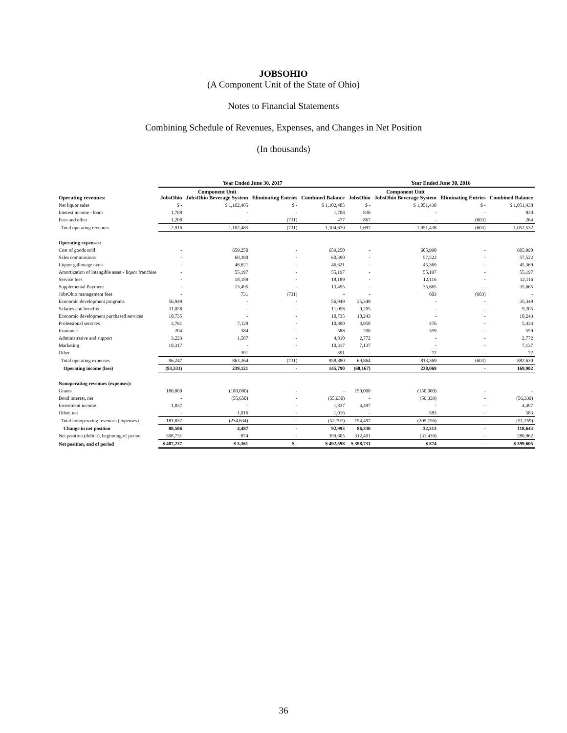JOBSOHIO
(A Component Unit of the State of Ohio)
Notes to Financial Statements
Combining Schedule of Revenues, Expenses, and Changes in Net Position
(In thousands)
| | Year Ended June 30, 2017 | | | | Year Ended June 30, 2016 | | | |
| --- | --- | --- | --- | --- | --- | --- | --- | --- |
| Operating revenues: | JobsOhio | Component Unit JobsOhio Beverage System | Eliminating Entries | Combined Balance | JobsOhio | Component Unit JobsOhio Beverage System | Eliminating Entries | Combined Balance |
| Net liquor sales | $ - | $ 1,102,485 | $ - | $ 1,102,485 | $ - | $ 1,051,438 | $ - | $ 1,051,438 |
| Interest income - loans | 1,708 | - | - | 1,708 | 830 | - | - | 830 |
| Fees and other | 1,208 | - | (731) | 477 | 867 | - | (603) | 264 |
| Total operating revenues | 2,916 | 1,102,485 | (731) | 1,104,670 | 1,697 | 1,051,438 | (603) | 1,052,532 |
| Operating expenses: | | | | | | | | |
| Cost of goods sold | - | 659,250 | - | 659,250 | - | 605,990 | - | 605,990 |
| Sales commissions | - | 60,390 | - | 60,390 | - | 57,522 | - | 57,522 |
| Liquor gallonage taxes | - | 46,621 | - | 46,621 | - | 45,369 | - | 45,369 |
| Amortization of intangible asset - liquor franchise | - | 55,197 | - | 55,197 | - | 55,197 | - | 55,197 |
| Service fees | - | 18,189 | - | 18,189 | - | 12,116 | - | 12,116 |
| Supplemental Payment | - | 13,495 | - | 13,495 | - | 35,665 | - | 35,665 |
| JobsOhio management fees | - | 731 | (731) | - | - | 603 | (603) | - |
| Economic development programs | 56,949 | - | - | 56,949 | 35,349 | - | - | 35,349 |
| Salaries and benefits | 11,058 | - | - | 11,058 | 9,205 | - | - | 9,205 |
| Economic development purchased services | 10,735 | - | - | 10,735 | 10,243 | - | - | 10,243 |
| Professional services | 3,761 | 7,129 | - | 10,890 | 4,958 | 476 | - | 5,434 |
| Insurance | 204 | 384 | - | 588 | 200 | 359 | - | 559 |
| Administrative and support | 3,223 | 1,587 | - | 4,810 | 2,772 | - | - | 2,772 |
| Marketing | 10,317 | - | - | 10,317 | 7,137 | - | - | 7,137 |
| Other | - | 391 | - | 391 | - | 72 | - | 72 |
| Total operating expenses | 96,247 | 863,364 | (731) | 958,880 | 69,864 | 813,369 | (603) | 882,630 |
| Operating income (loss) | (93,331) | 239,121 | - | 145,790 | (68,167) | 238,069 | - | 169,902 |
| Nonoperating revenues (expenses): | | | | | | | | |
| Grants | 180,000 | (180,000) | - | - | 150,000 | (150,000) | - | - |
| Bond interest, net | - | (55,650) | - | (55,650) | - | (56,339) | - | (56,339) |
| Investment income | 1,837 | - | - | 1,837 | 4,497 | - | - | 4,497 |
| Other, net | - | 1,016 | - | 1,016 | - | 583 | - | 583 |
| Total nonoperating revenues (expenses) | 181,837 | (234,634) | - | (52,797) | 154,497 | (205,756) | - | (51,259) |
| Change in net position | 88,506 | 4,487 | - | 92,993 | 86,330 | 32,313 | - | 118,643 |
| Net position (deficit), beginning of period | 398,731 | 874 | - | 399,605 | 312,401 | (31,439) | - | 280,962 |
| Net position, end of period | $ 487,237 | $ 5,361 | $ - | $ 492,598 | $ 398,731 | $ 874 | - | $ 399,605 |
36